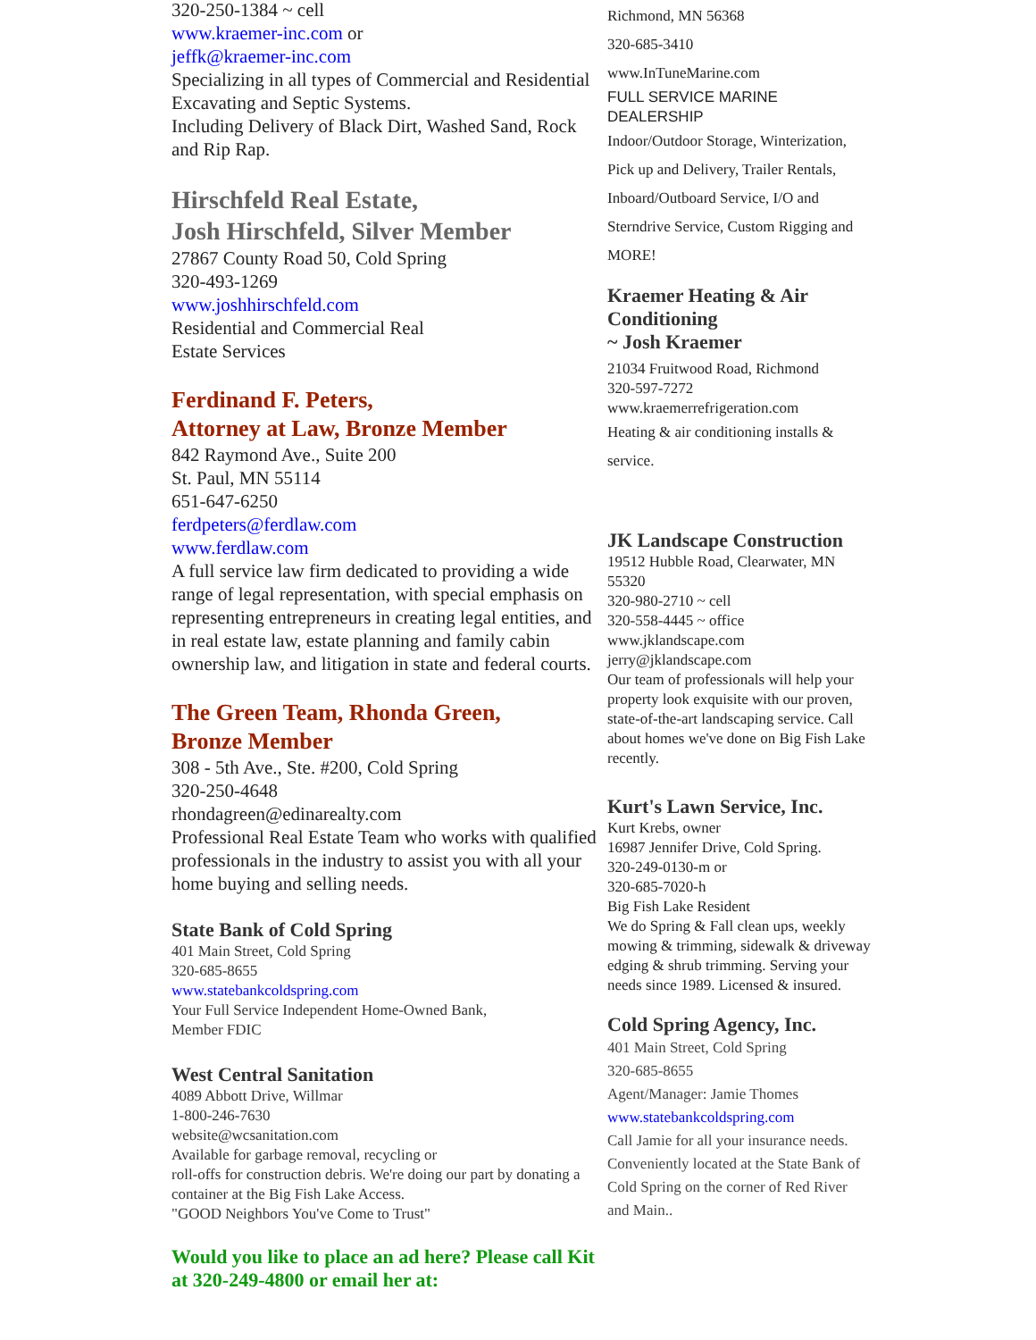320-250-1384 ~ cell
www.kraemer-inc.com or
jeffk@kraemer-inc.com
Specializing in all types of Commercial and Residential Excavating and Septic Systems.
Including Delivery of Black Dirt, Washed Sand, Rock and Rip Rap.
Hirschfeld Real Estate,
Josh Hirschfeld, Silver Member
27867 County Road 50, Cold Spring
320-493-1269
www.joshhirschfeld.com
Residential and Commercial Real
Estate Services
Ferdinand F. Peters,
Attorney at Law, Bronze Member
842 Raymond Ave., Suite 200
St. Paul, MN 55114
651-647-6250
ferdpeters@ferdlaw.com
www.ferdlaw.com
A full service law firm dedicated to providing a wide range of legal representation, with special emphasis on representing entrepreneurs in creating legal entities, and in real estate law, estate planning and family cabin ownership law, and litigation in state and federal courts.
The Green Team, Rhonda Green,
Bronze Member
308 - 5th Ave., Ste. #200, Cold Spring
320-250-4648
rhondagreen@edinarealty.com
Professional Real Estate Team who works with qualified professionals in the industry to assist you with all your home buying and selling needs.
State Bank of Cold Spring
401 Main Street, Cold Spring
320-685-8655
www.statebankcoldspring.com
Your Full Service Independent Home-Owned Bank,
Member FDIC
West Central Sanitation
4089 Abbott Drive, Willmar
1-800-246-7630
website@wcsanitation.com
Available for garbage removal, recycling or
roll-offs for construction debris. We're doing our part by donating a container at the Big Fish Lake Access.
"GOOD Neighbors You've Come to Trust"
Would you like to place an ad here? Please call Kit at 320-249-4800 or email her at:
Richmond, MN 56368
320-685-3410
www.InTuneMarine.com
FULL SERVICE MARINE DEALERSHIP
Indoor/Outdoor Storage, Winterization, Pick up and Delivery, Trailer Rentals, Inboard/Outboard Service, I/O and Sterndrive Service, Custom Rigging and MORE!
Kraemer Heating & Air Conditioning
~ Josh Kraemer
21034 Fruitwood Road, Richmond
320-597-7272
www.kraemerrefrigeration.com
Heating & air conditioning installs & service.
JK Landscape Construction
19512 Hubble Road, Clearwater, MN 55320
320-980-2710 ~ cell
320-558-4445 ~ office
www.jklandscape.com
jerry@jklandscape.com
Our team of professionals will help your property look exquisite with our proven, state-of-the-art landscaping service. Call about homes we've done on Big Fish Lake recently.
Kurt's Lawn Service, Inc.
Kurt Krebs, owner
16987 Jennifer Drive, Cold Spring.
320-249-0130-m or
320-685-7020-h
Big Fish Lake Resident
We do Spring & Fall clean ups, weekly mowing & trimming, sidewalk & driveway edging & shrub trimming. Serving your needs since 1989. Licensed & insured.
Cold Spring Agency, Inc.
401 Main Street, Cold Spring
320-685-8655
Agent/Manager: Jamie Thomes
www.statebankcoldspring.com
Call Jamie for all your insurance needs. Conveniently located at the State Bank of Cold Spring on the corner of Red River and Main..